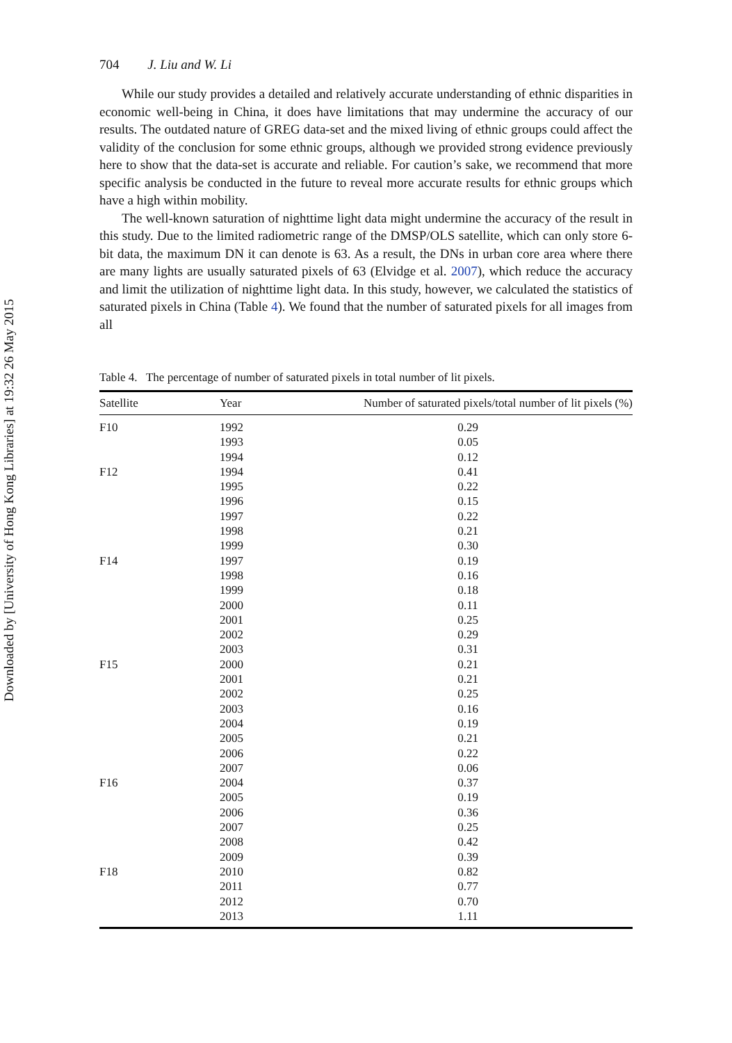Downloaded by [University of Hong Kong Libraries] at 19:32 26 May 2015
704 J. Liu and W. Li
While our study provides a detailed and relatively accurate understanding of ethnic disparities in economic well-being in China, it does have limitations that may undermine the accuracy of our results. The outdated nature of GREG data-set and the mixed living of ethnic groups could affect the validity of the conclusion for some ethnic groups, although we provided strong evidence previously here to show that the data-set is accurate and reliable. For caution’s sake, we recommend that more specific analysis be conducted in the future to reveal more accurate results for ethnic groups which have a high within mobility.
The well-known saturation of nighttime light data might undermine the accuracy of the result in this study. Due to the limited radiometric range of the DMSP/OLS satellite, which can only store 6-bit data, the maximum DN it can denote is 63. As a result, the DNs in urban core area where there are many lights are usually saturated pixels of 63 (Elvidge et al. 2007), which reduce the accuracy and limit the utilization of nighttime light data. In this study, however, we calculated the statistics of saturated pixels in China (Table 4). We found that the number of saturated pixels for all images from all
Table 4. The percentage of number of saturated pixels in total number of lit pixels.
| Satellite | Year | Number of saturated pixels/total number of lit pixels (%) |
| --- | --- | --- |
| F10 | 1992 | 0.29 |
| | 1993 | 0.05 |
| | 1994 | 0.12 |
| F12 | 1994 | 0.41 |
| | 1995 | 0.22 |
| | 1996 | 0.15 |
| | 1997 | 0.22 |
| | 1998 | 0.21 |
| | 1999 | 0.30 |
| F14 | 1997 | 0.19 |
| | 1998 | 0.16 |
| | 1999 | 0.18 |
| | 2000 | 0.11 |
| | 2001 | 0.25 |
| | 2002 | 0.29 |
| | 2003 | 0.31 |
| F15 | 2000 | 0.21 |
| | 2001 | 0.21 |
| | 2002 | 0.25 |
| | 2003 | 0.16 |
| | 2004 | 0.19 |
| | 2005 | 0.21 |
| | 2006 | 0.22 |
| | 2007 | 0.06 |
| F16 | 2004 | 0.37 |
| | 2005 | 0.19 |
| | 2006 | 0.36 |
| | 2007 | 0.25 |
| | 2008 | 0.42 |
| | 2009 | 0.39 |
| F18 | 2010 | 0.82 |
| | 2011 | 0.77 |
| | 2012 | 0.70 |
| | 2013 | 1.11 |